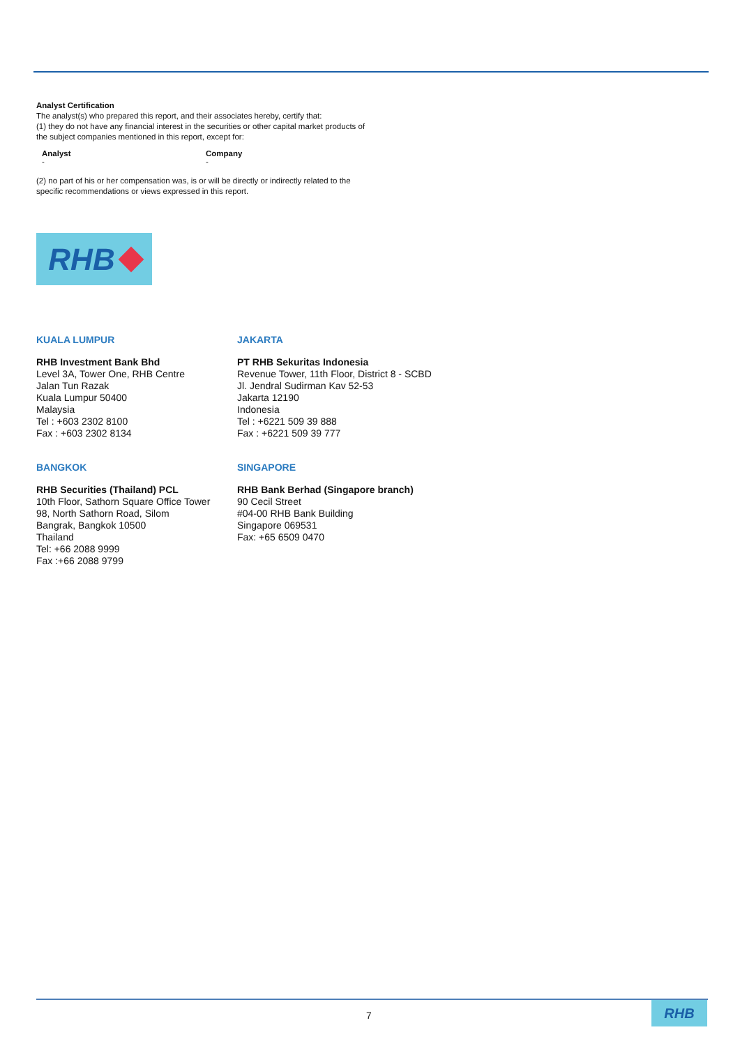Analyst Certification
The analyst(s) who prepared this report, and their associates hereby, certify that:
(1) they do not have any financial interest in the securities or other capital market products of the subject companies mentioned in this report, except for:
| Analyst | Company |
| --- | --- |
| - | - |
(2) no part of his or her compensation was, is or will be directly or indirectly related to the specific recommendations or views expressed in this report.
RHB
KUALA LUMPUR
RHB Investment Bank Bhd
Level 3A, Tower One, RHB Centre
Jalan Tun Razak
Kuala Lumpur 50400
Malaysia
Tel : +603 2302 8100
Fax : +603 2302 8134
JAKARTA
PT RHB Sekuritas Indonesia
Revenue Tower, 11th Floor, District 8 - SCBD
Jl. Jendral Sudirman Kav 52-53
Jakarta 12190
Indonesia
Tel : +6221 509 39 888
Fax : +6221 509 39 777
BANGKOK
RHB Securities (Thailand) PCL
10th Floor, Sathorn Square Office Tower
98, North Sathorn Road, Silom
Bangrak, Bangkok 10500
Thailand
Tel: +66 2088 9999
Fax :+66 2088 9799
SINGAPORE
RHB Bank Berhad (Singapore branch)
90 Cecil Street
#04-00 RHB Bank Building
Singapore 069531
Fax: +65 6509 0470
7
RHB